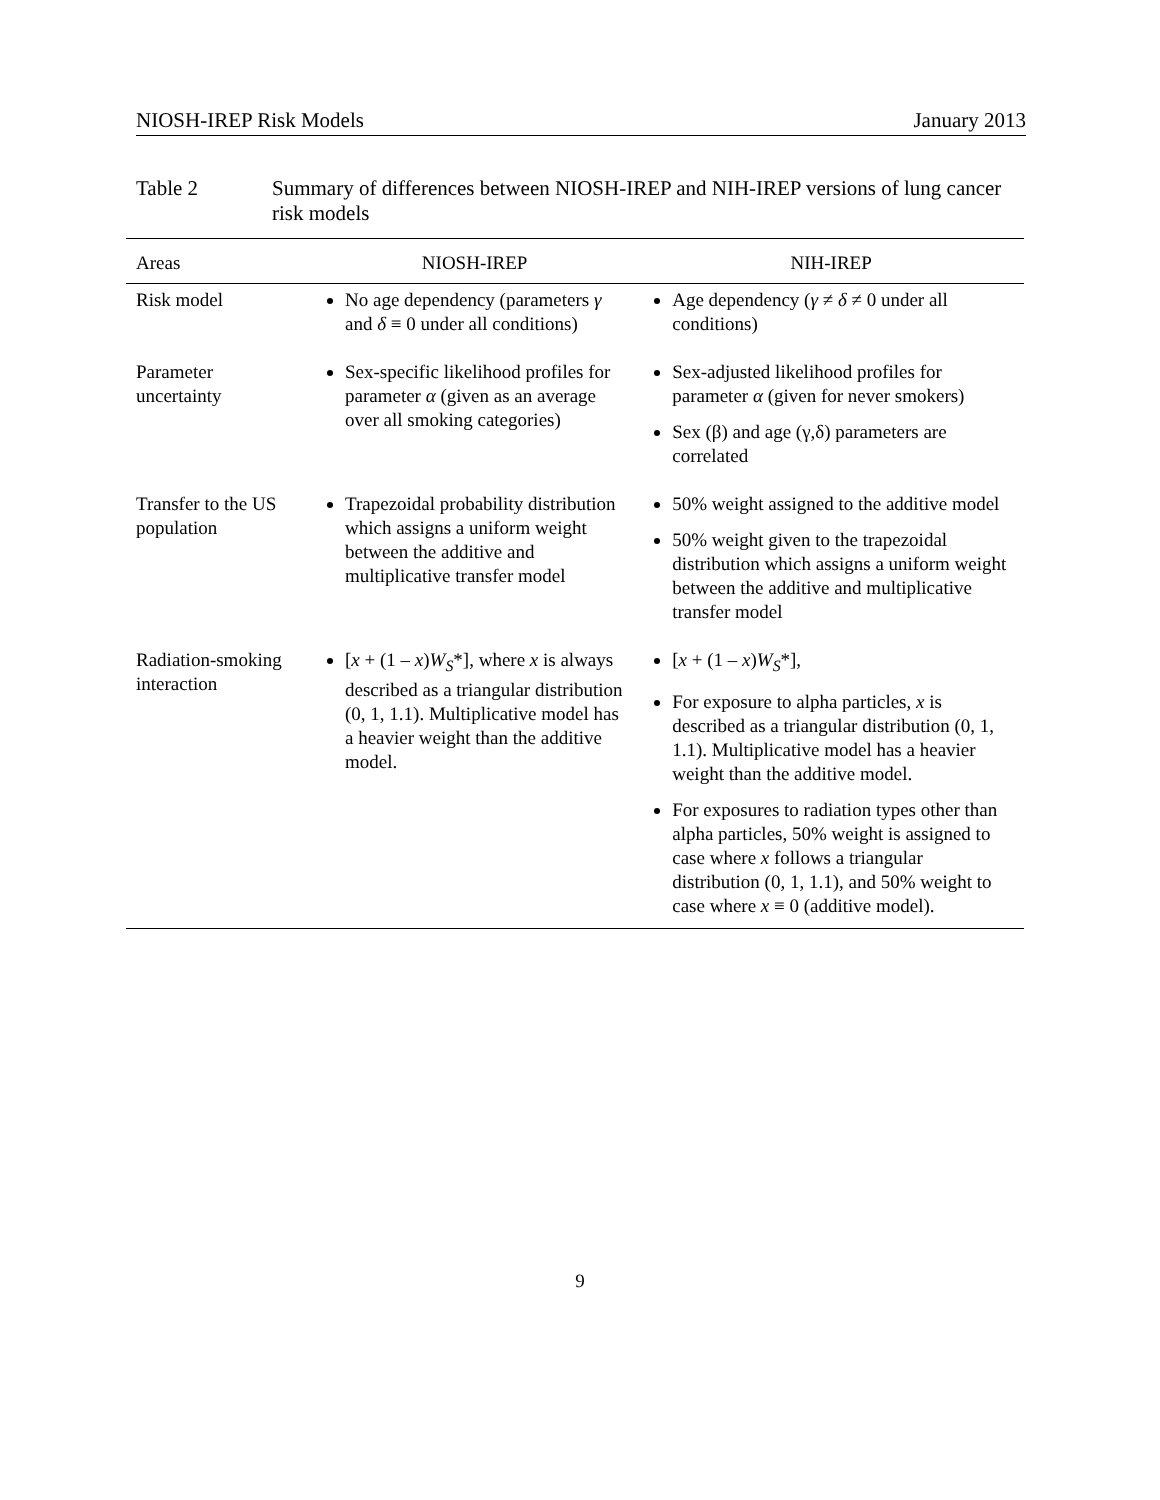NIOSH-IREP Risk Models January 2013
Table 2 Summary of differences between NIOSH-IREP and NIH-IREP versions of lung cancer risk models
| Areas | NIOSH-IREP | NIH-IREP |
| --- | --- | --- |
| Risk model | No age dependency (parameters γ and δ ≡ 0 under all conditions) | Age dependency ( γ ≠ δ ≠ 0 under all conditions) |
| Parameter uncertainty | Sex-specific likelihood profiles for parameter α (given as an average over all smoking categories) | Sex-adjusted likelihood profiles for parameter α (given for never smokers) Sex (β) and age (γ,δ) parameters are correlated |
| Transfer to the US population | Trapezoidal probability distribution which assigns a uniform weight between the additive and multiplicative transfer model | 50% weight assigned to the additive model 50% weight given to the trapezoidal distribution which assigns a uniform weight between the additive and multiplicative transfer model |
| Radiation-smoking interaction | [ x + (1 – x ) W<sub>S</sub> *], where x is always described as a triangular distribution (0, 1, 1.1). Multiplicative model has a heavier weight than the additive model. | [ x + (1 – x ) W<sub>S</sub> *], For exposure to alpha particles, x is described as a triangular distribution (0, 1, 1.1). Multiplicative model has a heavier weight than the additive model. For exposures to radiation types other than alpha particles, 50% weight is assigned to case where x follows a triangular distribution (0, 1, 1.1), and 50% weight to case where x ≡ 0 (additive model). |
9